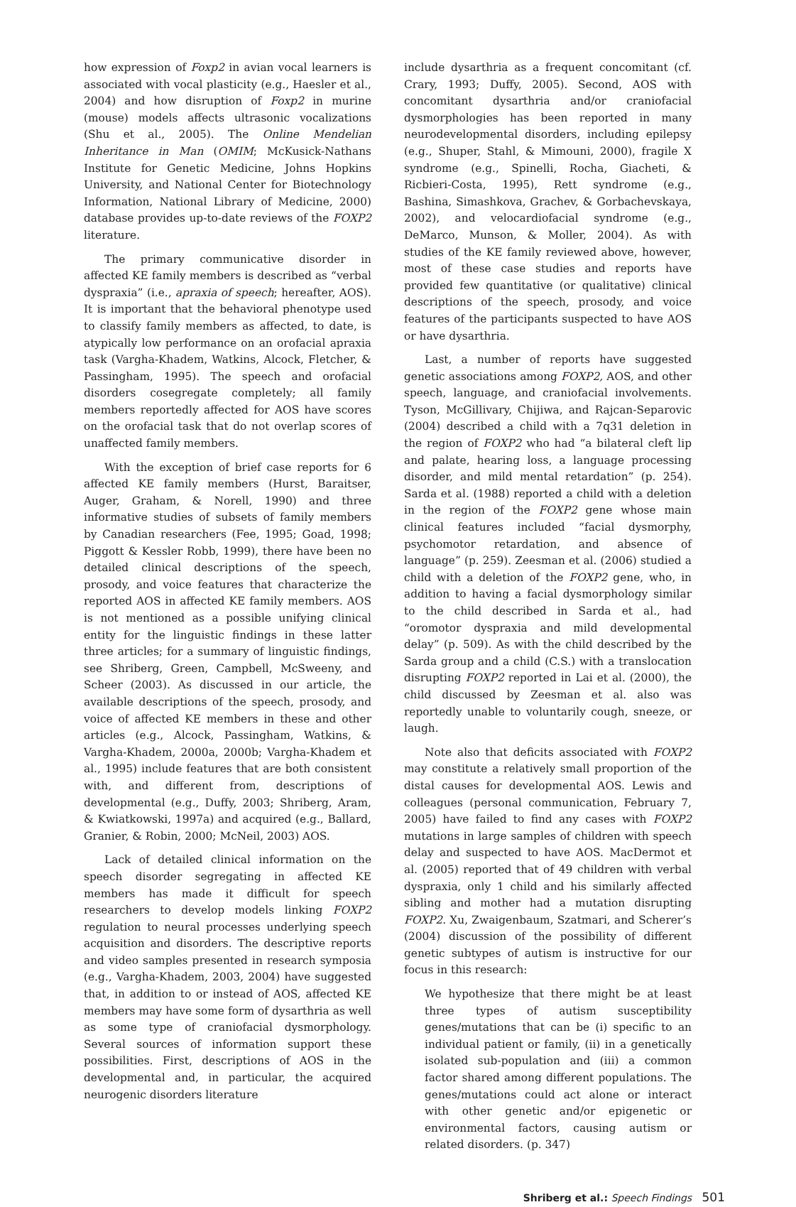how expression of Foxp2 in avian vocal learners is associated with vocal plasticity (e.g., Haesler et al., 2004) and how disruption of Foxp2 in murine (mouse) models affects ultrasonic vocalizations (Shu et al., 2005). The Online Mendelian Inheritance in Man (OMIM; McKusick-Nathans Institute for Genetic Medicine, Johns Hopkins University, and National Center for Biotechnology Information, National Library of Medicine, 2000) database provides up-to-date reviews of the FOXP2 literature.
The primary communicative disorder in affected KE family members is described as “verbal dyspraxia” (i.e., apraxia of speech; hereafter, AOS). It is important that the behavioral phenotype used to classify family members as affected, to date, is atypically low performance on an orofacial apraxia task (Vargha-Khadem, Watkins, Alcock, Fletcher, & Passingham, 1995). The speech and orofacial disorders cosegregate completely; all family members reportedly affected for AOS have scores on the orofacial task that do not overlap scores of unaffected family members.
With the exception of brief case reports for 6 affected KE family members (Hurst, Baraitser, Auger, Graham, & Norell, 1990) and three informative studies of subsets of family members by Canadian researchers (Fee, 1995; Goad, 1998; Piggott & Kessler Robb, 1999), there have been no detailed clinical descriptions of the speech, prosody, and voice features that characterize the reported AOS in affected KE family members. AOS is not mentioned as a possible unifying clinical entity for the linguistic findings in these latter three articles; for a summary of linguistic findings, see Shriberg, Green, Campbell, McSweeny, and Scheer (2003). As discussed in our article, the available descriptions of the speech, prosody, and voice of affected KE members in these and other articles (e.g., Alcock, Passingham, Watkins, & Vargha-Khadem, 2000a, 2000b; Vargha-Khadem et al., 1995) include features that are both consistent with, and different from, descriptions of developmental (e.g., Duffy, 2003; Shriberg, Aram, & Kwiatkowski, 1997a) and acquired (e.g., Ballard, Granier, & Robin, 2000; McNeil, 2003) AOS.
Lack of detailed clinical information on the speech disorder segregating in affected KE members has made it difficult for speech researchers to develop models linking FOXP2 regulation to neural processes underlying speech acquisition and disorders. The descriptive reports and video samples presented in research symposia (e.g., Vargha-Khadem, 2003, 2004) have suggested that, in addition to or instead of AOS, affected KE members may have some form of dysarthria as well as some type of craniofacial dysmorphology. Several sources of information support these possibilities. First, descriptions of AOS in the developmental and, in particular, the acquired neurogenic disorders literature
include dysarthria as a frequent concomitant (cf. Crary, 1993; Duffy, 2005). Second, AOS with concomitant dysarthria and/or craniofacial dysmorphologies has been reported in many neurodevelopmental disorders, including epilepsy (e.g., Shuper, Stahl, & Mimouni, 2000), fragile X syndrome (e.g., Spinelli, Rocha, Giacheti, & Ricbieri-Costa, 1995), Rett syndrome (e.g., Bashina, Simashkova, Grachev, & Gorbachevskaya, 2002), and velocardiofacial syndrome (e.g., DeMarco, Munson, & Moller, 2004). As with studies of the KE family reviewed above, however, most of these case studies and reports have provided few quantitative (or qualitative) clinical descriptions of the speech, prosody, and voice features of the participants suspected to have AOS or have dysarthria.
Last, a number of reports have suggested genetic associations among FOXP2, AOS, and other speech, language, and craniofacial involvements. Tyson, McGillivary, Chijiwa, and Rajcan-Separovic (2004) described a child with a 7q31 deletion in the region of FOXP2 who had “a bilateral cleft lip and palate, hearing loss, a language processing disorder, and mild mental retardation” (p. 254). Sarda et al. (1988) reported a child with a deletion in the region of the FOXP2 gene whose main clinical features included “facial dysmorphy, psychomotor retardation, and absence of language” (p. 259). Zeesman et al. (2006) studied a child with a deletion of the FOXP2 gene, who, in addition to having a facial dysmorphology similar to the child described in Sarda et al., had “oromotor dyspraxia and mild developmental delay” (p. 509). As with the child described by the Sarda group and a child (C.S.) with a translocation disrupting FOXP2 reported in Lai et al. (2000), the child discussed by Zeesman et al. also was reportedly unable to voluntarily cough, sneeze, or laugh.
Note also that deficits associated with FOXP2 may constitute a relatively small proportion of the distal causes for developmental AOS. Lewis and colleagues (personal communication, February 7, 2005) have failed to find any cases with FOXP2 mutations in large samples of children with speech delay and suspected to have AOS. MacDermot et al. (2005) reported that of 49 children with verbal dyspraxia, only 1 child and his similarly affected sibling and mother had a mutation disrupting FOXP2. Xu, Zwaigenbaum, Szatmari, and Scherer’s (2004) discussion of the possibility of different genetic subtypes of autism is instructive for our focus in this research:
We hypothesize that there might be at least three types of autism susceptibility genes/mutations that can be (i) specific to an individual patient or family, (ii) in a genetically isolated sub-population and (iii) a common factor shared among different populations. The genes/mutations could act alone or interact with other genetic and/or epigenetic or environmental factors, causing autism or related disorders. (p. 347)
Shriberg et al.: Speech Findings 501